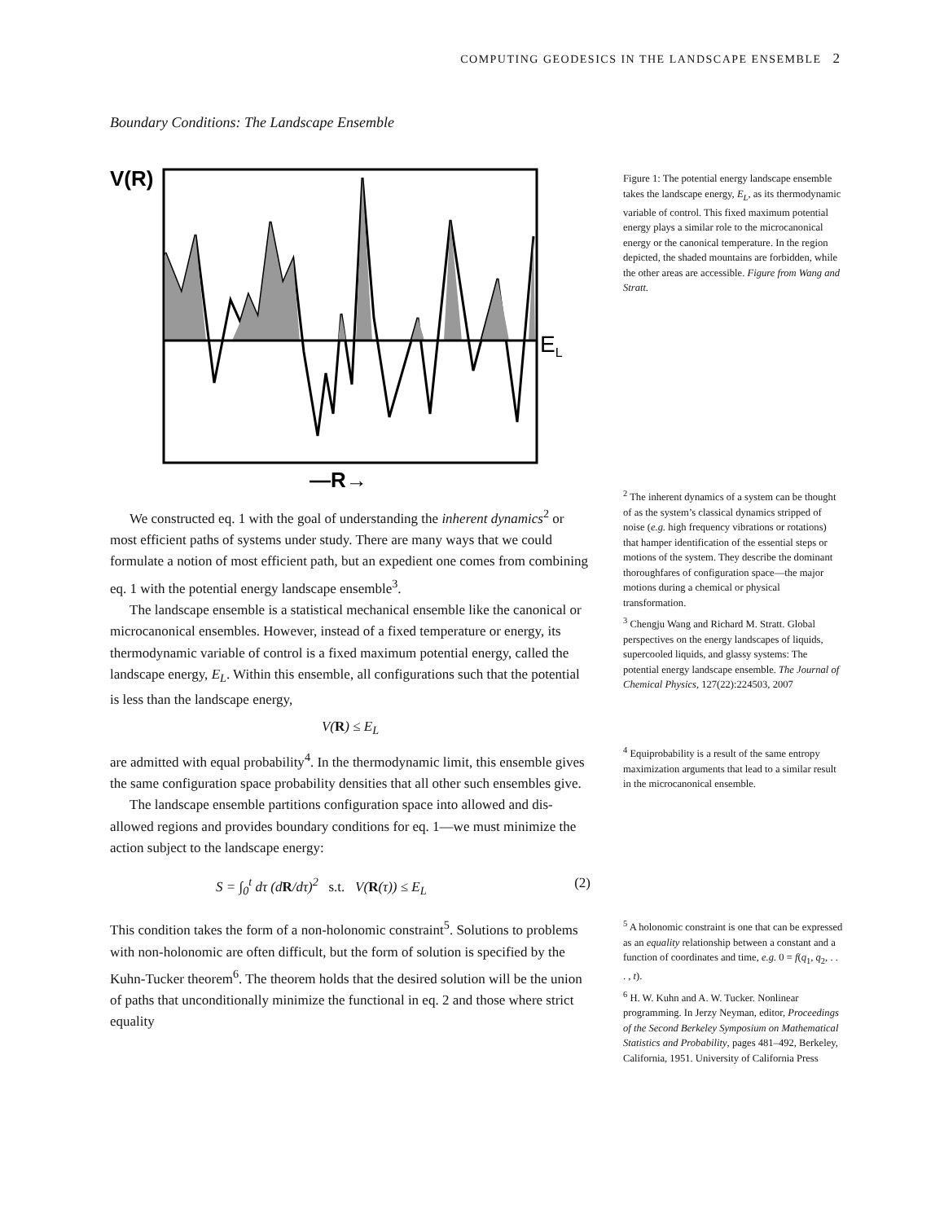COMPUTING GEODESICS IN THE LANDSCAPE ENSEMBLE 2
Boundary Conditions: The Landscape Ensemble
V(R)
EL
—R→
Figure 1: The potential energy landscape ensemble takes the landscape energy, E<sub>L</sub>, as its thermodynamic variable of control. This fixed maximum potential energy plays a similar role to the microcanonical energy or the canonical temperature. In the region depicted, the shaded mountains are forbidden, while the other areas are accessible. Figure from Wang and Stratt.
We constructed eq. 1 with the goal of understanding the inherent dynamics<sup>2</sup> or most efficient paths of systems under study. There are many ways that we could formulate a notion of most efficient path, but an expedient one comes from combining eq. 1 with the potential energy landscape ensemble<sup>3</sup>.
The landscape ensemble is a statistical mechanical ensemble like the canonical or microcanonical ensembles. However, instead of a fixed temperature or energy, its thermodynamic variable of control is a fixed maximum potential energy, called the landscape energy, E<sub>L</sub>. Within this ensemble, all configurations such that the potential is less than the landscape energy,
V(R) ≤ E<sub>L</sub>
are admitted with equal probability<sup>4</sup>. In the thermodynamic limit, this ensemble gives the same configuration space probability densities that all other such ensembles give.
The landscape ensemble partitions configuration space into allowed and dis-allowed regions and provides boundary conditions for eq. 1—we must minimize the action subject to the landscape energy:
S = ∫<sub>0</sub><sup>t</sup> dτ (dR/dτ)<sup>2</sup> s.t. V(R(τ)) ≤ E<sub>L</sub> (2)
This condition takes the form of a non-holonomic constraint<sup>5</sup>. Solutions to problems with non-holonomic are often difficult, but the form of solution is specified by the Kuhn-Tucker theorem<sup>6</sup>. The theorem holds that the desired solution will be the union of paths that unconditionally minimize the functional in eq. 2 and those where strict equality
<sup>2</sup> The inherent dynamics of a system can be thought of as the system’s classical dynamics stripped of noise (e.g. high frequency vibrations or rotations) that hamper identification of the essential steps or motions of the system. They describe the dominant thoroughfares of configuration space—the major motions during a chemical or physical transformation.
<sup>3</sup> Chengju Wang and Richard M. Stratt. Global perspectives on the energy landscapes of liquids, supercooled liquids, and glassy systems: The potential energy landscape ensemble. The Journal of Chemical Physics, 127(22):224503, 2007
<sup>4</sup> Equiprobability is a result of the same entropy maximization arguments that lead to a similar result in the microcanonical ensemble.
<sup>5</sup> A holonomic constraint is one that can be expressed as an equality relationship between a constant and a function of coordinates and time, e.g. 0 = f(q<sub>1</sub>, q<sub>2</sub>, . . . , t).
<sup>6</sup> H. W. Kuhn and A. W. Tucker. Nonlinear programming. In Jerzy Neyman, editor, Proceedings of the Second Berkeley Symposium on Mathematical Statistics and Probability, pages 481–492, Berkeley, California, 1951. University of California Press